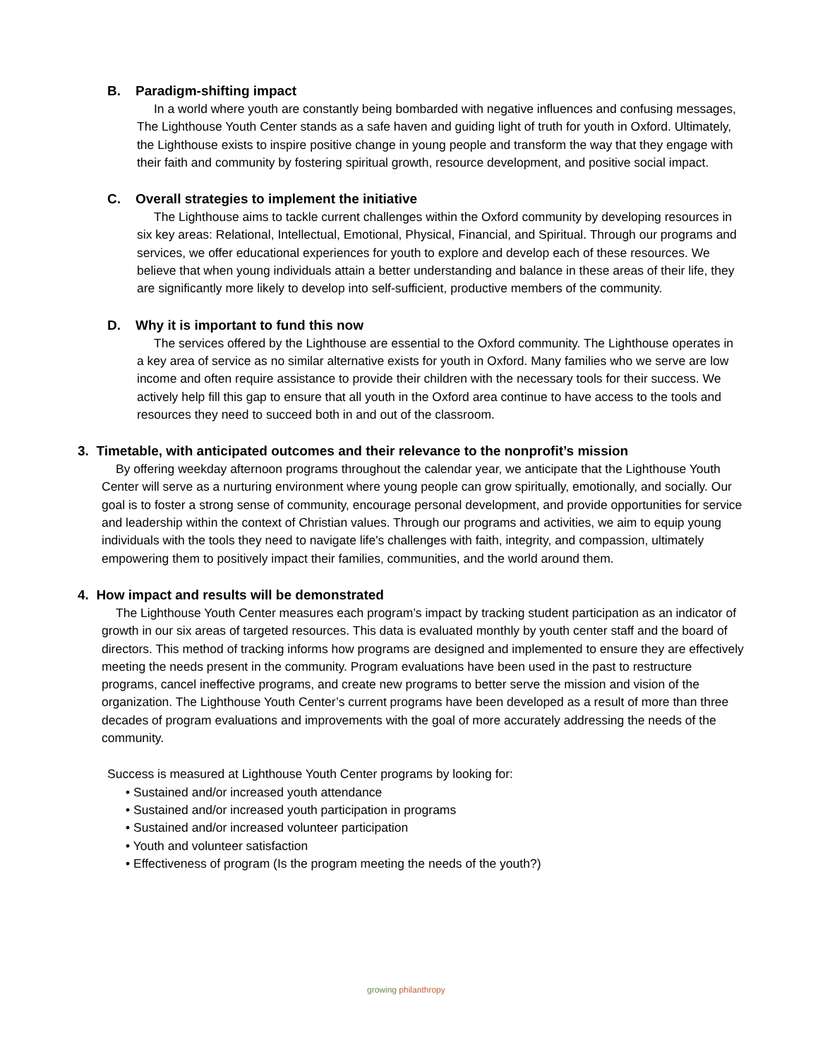B. Paradigm-shifting impact
In a world where youth are constantly being bombarded with negative influences and confusing messages, The Lighthouse Youth Center stands as a safe haven and guiding light of truth for youth in Oxford. Ultimately, the Lighthouse exists to inspire positive change in young people and transform the way that they engage with their faith and community by fostering spiritual growth, resource development, and positive social impact.
C. Overall strategies to implement the initiative
The Lighthouse aims to tackle current challenges within the Oxford community by developing resources in six key areas: Relational, Intellectual, Emotional, Physical, Financial, and Spiritual. Through our programs and services, we offer educational experiences for youth to explore and develop each of these resources. We believe that when young individuals attain a better understanding and balance in these areas of their life, they are significantly more likely to develop into self-sufficient, productive members of the community.
D. Why it is important to fund this now
The services offered by the Lighthouse are essential to the Oxford community. The Lighthouse operates in a key area of service as no similar alternative exists for youth in Oxford. Many families who we serve are low income and often require assistance to provide their children with the necessary tools for their success. We actively help fill this gap to ensure that all youth in the Oxford area continue to have access to the tools and resources they need to succeed both in and out of the classroom.
3. Timetable, with anticipated outcomes and their relevance to the nonprofit’s mission
By offering weekday afternoon programs throughout the calendar year, we anticipate that the Lighthouse Youth Center will serve as a nurturing environment where young people can grow spiritually, emotionally, and socially. Our goal is to foster a strong sense of community, encourage personal development, and provide opportunities for service and leadership within the context of Christian values. Through our programs and activities, we aim to equip young individuals with the tools they need to navigate life's challenges with faith, integrity, and compassion, ultimately empowering them to positively impact their families, communities, and the world around them.
4. How impact and results will be demonstrated
The Lighthouse Youth Center measures each program’s impact by tracking student participation as an indicator of growth in our six areas of targeted resources. This data is evaluated monthly by youth center staff and the board of directors. This method of tracking informs how programs are designed and implemented to ensure they are effectively meeting the needs present in the community. Program evaluations have been used in the past to restructure programs, cancel ineffective programs, and create new programs to better serve the mission and vision of the organization. The Lighthouse Youth Center’s current programs have been developed as a result of more than three decades of program evaluations and improvements with the goal of more accurately addressing the needs of the community.
Success is measured at Lighthouse Youth Center programs by looking for:
• Sustained and/or increased youth attendance
• Sustained and/or increased youth participation in programs
• Sustained and/or increased volunteer participation
• Youth and volunteer satisfaction
• Effectiveness of program (Is the program meeting the needs of the youth?)
growing philanthropy